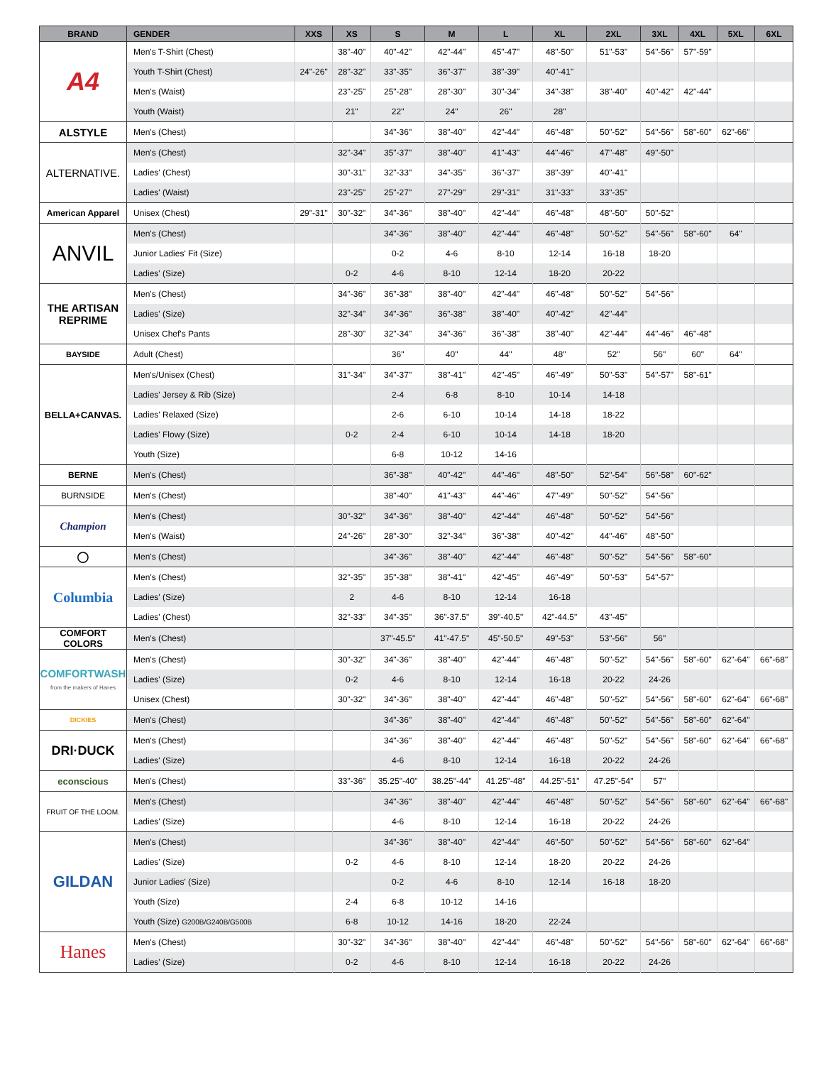| BRAND | GENDER | XXS | XS | S | M | L | XL | 2XL | 3XL | 4XL | 5XL | 6XL |
| --- | --- | --- | --- | --- | --- | --- | --- | --- | --- | --- | --- | --- |
| A4 | Men's T-Shirt (Chest) | | 38"-40" | 40"-42" | 42"-44" | 45"-47" | 48"-50" | 51"-53" | 54"-56" | 57"-59" | | |
| | Youth T-Shirt (Chest) | 24"-26" | 28"-32" | 33"-35" | 36"-37" | 38"-39" | 40"-41" | | | | | |
| | Men's (Waist) | | 23"-25" | 25"-28" | 28"-30" | 30"-34" | 34"-38" | 38"-40" | 40"-42" | 42"-44" | | |
| | Youth (Waist) | | 21" | 22" | 24" | 26" | 28" | | | | | |
| ALSTYLE | Men's (Chest) | | | 34"-36" | 38"-40" | 42"-44" | 46"-48" | 50"-52" | 54"-56" | 58"-60" | 62"-66" | |
| ALTERNATIVE. | Men's (Chest) | | 32"-34" | 35"-37" | 38"-40" | 41"-43" | 44"-46" | 47"-48" | 49"-50" | | | |
| | Ladies' (Chest) | | 30"-31" | 32"-33" | 34"-35" | 36"-37" | 38"-39" | 40"-41" | | | | |
| | Ladies' (Waist) | | 23"-25" | 25"-27" | 27"-29" | 29"-31" | 31"-33" | 33"-35" | | | | |
| American Apparel | Unisex (Chest) | 29"-31" | 30"-32" | 34"-36" | 38"-40" | 42"-44" | 46"-48" | 48"-50" | 50"-52" | | | |
| ANVIL | Men's (Chest) | | | 34"-36" | 38"-40" | 42"-44" | 46"-48" | 50"-52" | 54"-56" | 58"-60" | 64" | |
| | Junior Ladies' Fit (Size) | | | 0-2 | 4-6 | 8-10 | 12-14 | 16-18 | 18-20 | | | |
| | Ladies' (Size) | | 0-2 | 4-6 | 8-10 | 12-14 | 18-20 | 20-22 | | | | |
| THE ARTISAN REPRIME | Men's (Chest) | | 34"-36" | 36"-38" | 38"-40" | 42"-44" | 46"-48" | 50"-52" | 54"-56" | | | |
| | Ladies' (Size) | | 32"-34" | 34"-36" | 36"-38" | 38"-40" | 40"-42" | 42"-44" | | | | |
| | Unisex Chef's Pants | | 28"-30" | 32"-34" | 34"-36" | 36"-38" | 38"-40" | 42"-44" | 44"-46" | 46"-48" | | |
| BAYSIDE | Adult (Chest) | | | 36" | 40" | 44" | 48" | 52" | 56" | 60" | 64" | |
| BELLA+CANVAS. | Men's/Unisex (Chest) | | 31"-34" | 34"-37" | 38"-41" | 42"-45" | 46"-49" | 50"-53" | 54"-57" | 58"-61" | | |
| | Ladies' Jersey & Rib (Size) | | | 2-4 | 6-8 | 8-10 | 10-14 | 14-18 | | | | |
| | Ladies' Relaxed (Size) | | | 2-6 | 6-10 | 10-14 | 14-18 | 18-22 | | | | |
| | Ladies' Flowy (Size) | | 0-2 | 2-4 | 6-10 | 10-14 | 14-18 | 18-20 | | | | |
| | Youth (Size) | | | 6-8 | 10-12 | 14-16 | | | | | | |
| BERNE | Men's (Chest) | | | 36"-38" | 40"-42" | 44"-46" | 48"-50" | 52"-54" | 56"-58" | 60"-62" | | |
| BURNSIDE | Men's (Chest) | | | 38"-40" | 41"-43" | 44"-46" | 47"-49" | 50"-52" | 54"-56" | | | |
| Champion | Men's (Chest) | | 30"-32" | 34"-36" | 38"-40" | 42"-44" | 46"-48" | 50"-52" | 54"-56" | | | |
| | Men's (Waist) | | 24"-26" | 28"-30" | 32"-34" | 36"-38" | 40"-42" | 44"-46" | 48"-50" | | | |
| ◯ | Men's (Chest) | | | 34"-36" | 38"-40" | 42"-44" | 46"-48" | 50"-52" | 54"-56" | 58"-60" | | |
| Columbia | Men's (Chest) | | 32"-35" | 35"-38" | 38"-41" | 42"-45" | 46"-49" | 50"-53" | 54"-57" | | | |
| | Ladies' (Size) | | 2 | 4-6 | 8-10 | 12-14 | 16-18 | | | | | |
| | Ladies' (Chest) | | 32"-33" | 34"-35" | 36"-37.5" | 39"-40.5" | 42"-44.5" | 43"-45" | | | | |
| COMFORT COLORS | Men's (Chest) | | | 37"-45.5" | 41"-47.5" | 45"-50.5" | 49"-53" | 53"-56" | 56" | | | |
| COMFORTWASH from the makers of Hanes | Men's (Chest) | | 30"-32" | 34"-36" | 38"-40" | 42"-44" | 46"-48" | 50"-52" | 54"-56" | 58"-60" | 62"-64" | 66"-68" |
| | Ladies' (Size) | | 0-2 | 4-6 | 8-10 | 12-14 | 16-18 | 20-22 | 24-26 | | | |
| | Unisex (Chest) | | 30"-32" | 34"-36" | 38"-40" | 42"-44" | 46"-48" | 50"-52" | 54"-56" | 58"-60" | 62"-64" | 66"-68" |
| DICKIES | Men's (Chest) | | | 34"-36" | 38"-40" | 42"-44" | 46"-48" | 50"-52" | 54"-56" | 58"-60" | 62"-64" | |
| DRI·DUCK | Men's (Chest) | | | 34"-36" | 38"-40" | 42"-44" | 46"-48" | 50"-52" | 54"-56" | 58"-60" | 62"-64" | 66"-68" |
| | Ladies' (Size) | | | 4-6 | 8-10 | 12-14 | 16-18 | 20-22 | 24-26 | | | |
| econscious | Men's (Chest) | | 33"-36" | 35.25"-40" | 38.25"-44" | 41.25"-48" | 44.25"-51" | 47.25"-54" | 57" | | | |
| FRUIT OF THE LOOM. | Men's (Chest) | | | 34"-36" | 38"-40" | 42"-44" | 46"-48" | 50"-52" | 54"-56" | 58"-60" | 62"-64" | 66"-68" |
| | Ladies' (Size) | | | 4-6 | 8-10 | 12-14 | 16-18 | 20-22 | 24-26 | | | |
| GILDAN | Men's (Chest) | | | 34"-36" | 38"-40" | 42"-44" | 46"-50" | 50"-52" | 54"-56" | 58"-60" | 62"-64" | |
| | Ladies' (Size) | | 0-2 | 4-6 | 8-10 | 12-14 | 18-20 | 20-22 | 24-26 | | | |
| | Junior Ladies' (Size) | | | 0-2 | 4-6 | 8-10 | 12-14 | 16-18 | 18-20 | | | |
| | Youth (Size) | | 2-4 | 6-8 | 10-12 | 14-16 | | | | | | |
| | Youth (Size) G200B/G240B/G500B | | 6-8 | 10-12 | 14-16 | 18-20 | 22-24 | | | | | |
| Hanes | Men's (Chest) | | 30"-32" | 34"-36" | 38"-40" | 42"-44" | 46"-48" | 50"-52" | 54"-56" | 58"-60" | 62"-64" | 66"-68" |
| | Ladies' (Size) | | 0-2 | 4-6 | 8-10 | 12-14 | 16-18 | 20-22 | 24-26 | | | |